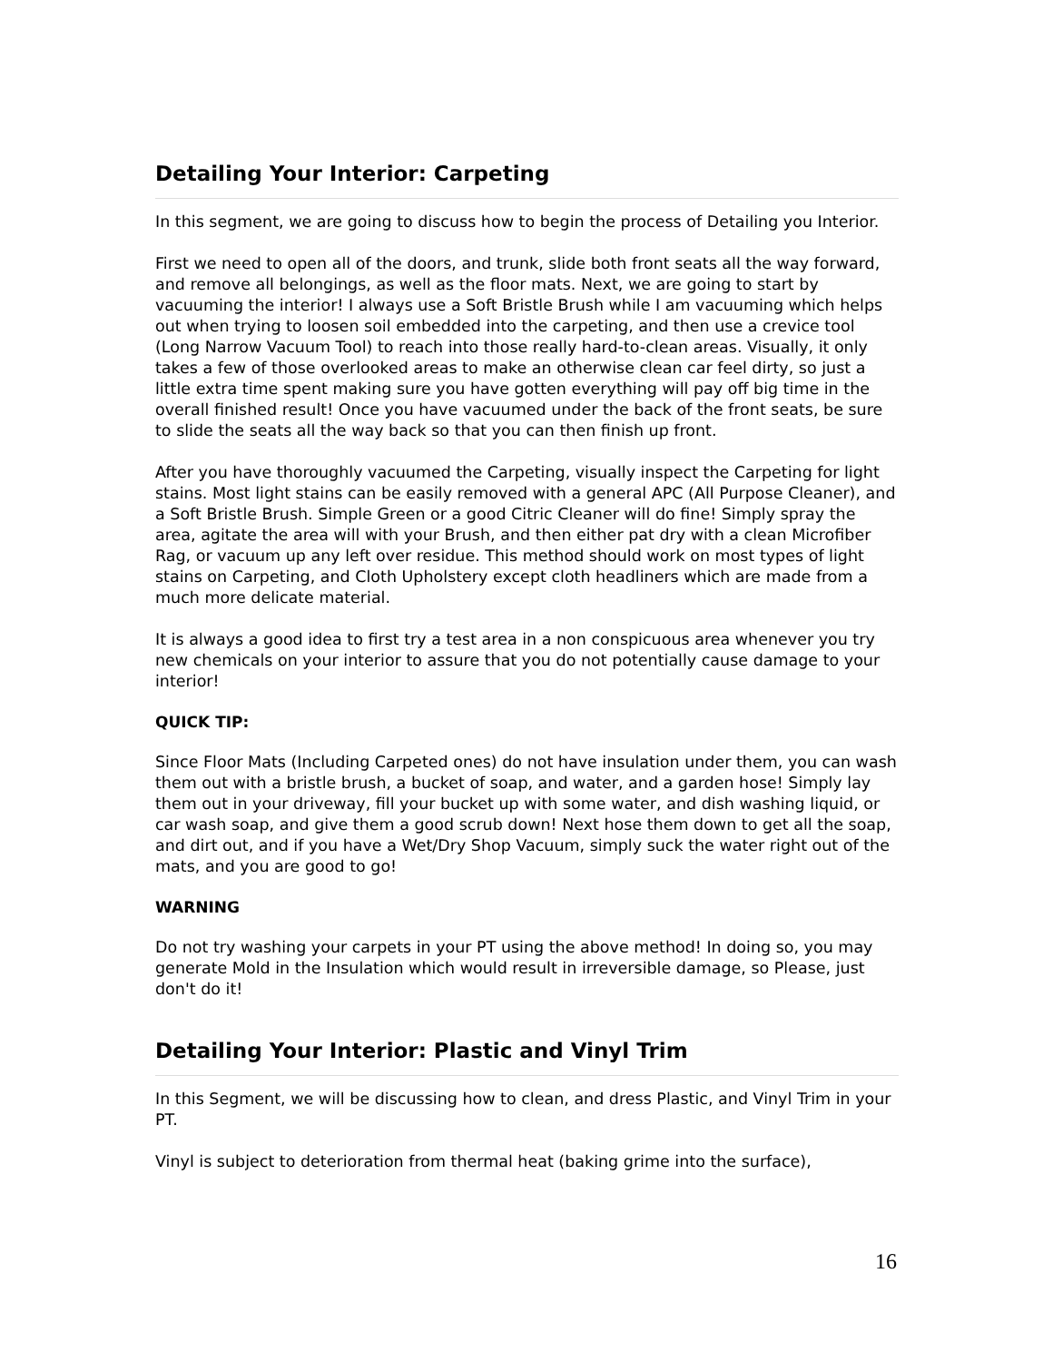Detailing Your Interior: Carpeting
In this segment, we are going to discuss how to begin the process of Detailing you Interior.
First we need to open all of the doors, and trunk, slide both front seats all the way forward, and remove all belongings, as well as the floor mats. Next, we are going to start by vacuuming the interior! I always use a Soft Bristle Brush while I am vacuuming which helps out when trying to loosen soil embedded into the carpeting, and then use a crevice tool (Long Narrow Vacuum Tool) to reach into those really hard-to-clean areas. Visually, it only takes a few of those overlooked areas to make an otherwise clean car feel dirty, so just a little extra time spent making sure you have gotten everything will pay off big time in the overall finished result! Once you have vacuumed under the back of the front seats, be sure to slide the seats all the way back so that you can then finish up front.
After you have thoroughly vacuumed the Carpeting, visually inspect the Carpeting for light stains. Most light stains can be easily removed with a general APC (All Purpose Cleaner), and a Soft Bristle Brush. Simple Green or a good Citric Cleaner will do fine! Simply spray the area, agitate the area will with your Brush, and then either pat dry with a clean Microfiber Rag, or vacuum up any left over residue. This method should work on most types of light stains on Carpeting, and Cloth Upholstery except cloth headliners which are made from a much more delicate material.
It is always a good idea to first try a test area in a non conspicuous area whenever you try new chemicals on your interior to assure that you do not potentially cause damage to your interior!
QUICK TIP:
Since Floor Mats (Including Carpeted ones) do not have insulation under them, you can wash them out with a bristle brush, a bucket of soap, and water, and a garden hose! Simply lay them out in your driveway, fill your bucket up with some water, and dish washing liquid, or car wash soap, and give them a good scrub down! Next hose them down to get all the soap, and dirt out, and if you have a Wet/Dry Shop Vacuum, simply suck the water right out of the mats, and you are good to go!
WARNING
Do not try washing your carpets in your PT using the above method! In doing so, you may generate Mold in the Insulation which would result in irreversible damage, so Please, just don't do it!
Detailing Your Interior: Plastic and Vinyl Trim
In this Segment, we will be discussing how to clean, and dress Plastic, and Vinyl Trim in your PT.
Vinyl is subject to deterioration from thermal heat (baking grime into the surface),
16